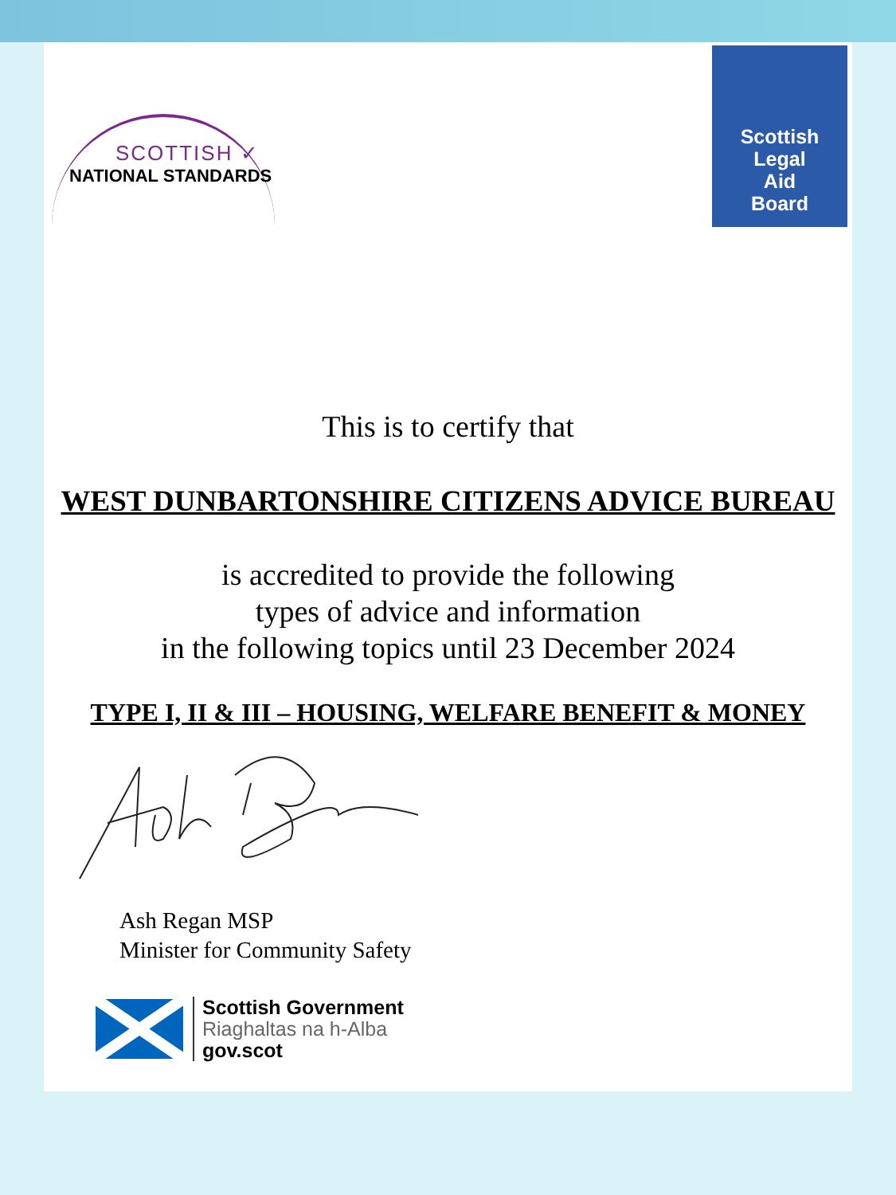SCOTTISH ✓
NATIONAL STANDARDS
Scottish
Legal
Aid
Board
This is to certify that
WEST DUNBARTONSHIRE CITIZENS ADVICE BUREAU
is accredited to provide the following
types of advice and information
in the following topics until 23 December 2024
TYPE I, II & III – HOUSING, WELFARE BENEFIT & MONEY
Ash Regan MSP
Minister for Community Safety
Scottish Government
Riaghaltas na h-Alba
gov.scot